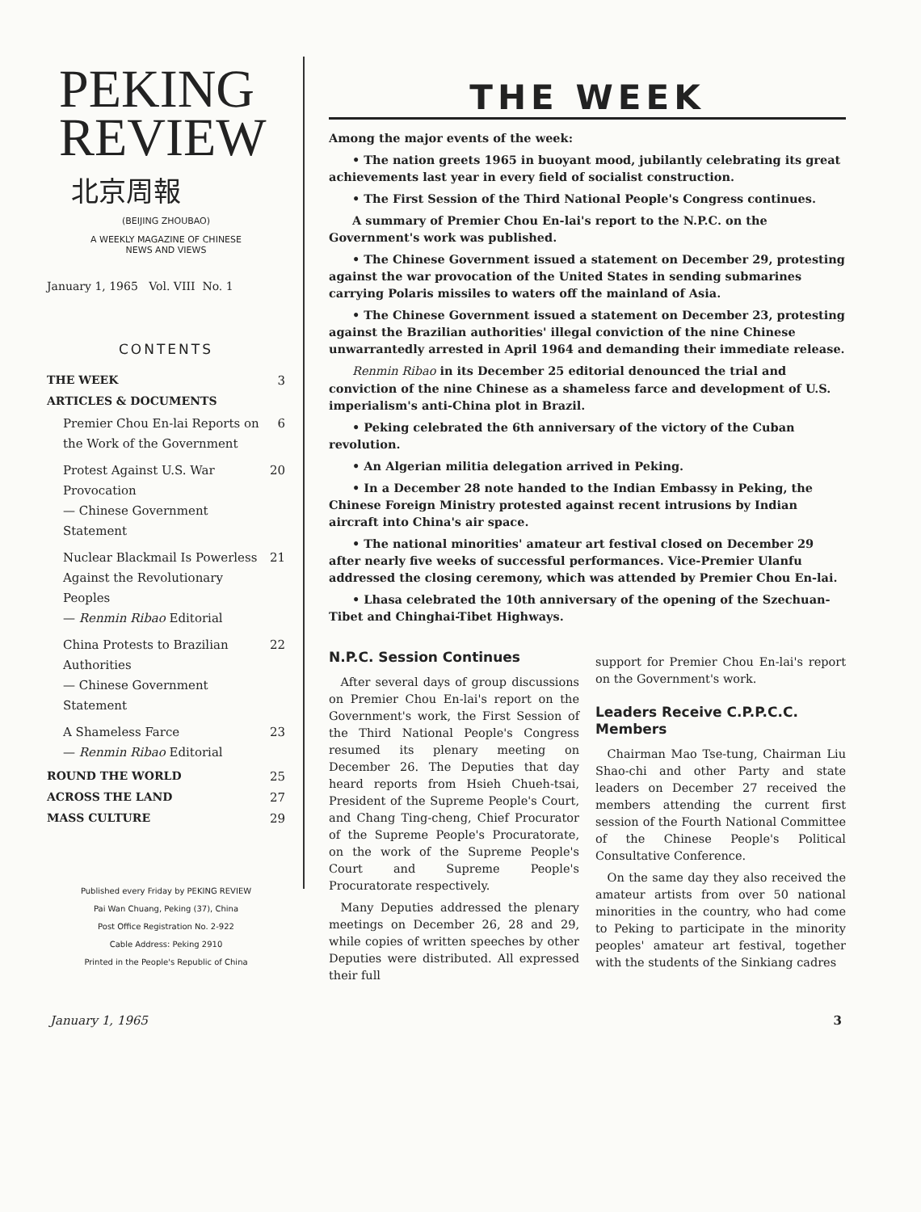PEKING
REVIEW
北京周報
(BEIJING ZHOUBAO)
A WEEKLY MAGAZINE OF CHINESE
NEWS AND VIEWS
January 1, 1965 Vol. VIII No. 1
CONTENTS
THE WEEK 3
ARTICLES & DOCUMENTS
Premier Chou En-lai Reports on the Work of the Government 6
Protest Against U.S. War Provocation
— Chinese Government Statement 20
Nuclear Blackmail Is Powerless Against the Revolutionary Peoples
— Renmin Ribao Editorial 21
China Protests to Brazilian Authorities
— Chinese Government Statement 22
A Shameless Farce
— Renmin Ribao Editorial 23
ROUND THE WORLD 25
ACROSS THE LAND 27
MASS CULTURE 29
Published every Friday by PEKING REVIEW
Pai Wan Chuang, Peking (37), China
Post Office Registration No. 2-922
Cable Address: Peking 2910
Printed in the People's Republic of China
THE WEEK
Among the major events of the week:
• The nation greets 1965 in buoyant mood, jubilantly celebrating its great achievements last year in every field of socialist construction.
• The First Session of the Third National People's Congress continues.
A summary of Premier Chou En-lai's report to the N.P.C. on the Government's work was published.
• The Chinese Government issued a statement on December 29, protesting against the war provocation of the United States in sending submarines carrying Polaris missiles to waters off the mainland of Asia.
• The Chinese Government issued a statement on December 23, protesting against the Brazilian authorities' illegal conviction of the nine Chinese unwarrantedly arrested in April 1964 and demanding their immediate release.
Renmin Ribao in its December 25 editorial denounced the trial and conviction of the nine Chinese as a shameless farce and development of U.S. imperialism's anti-China plot in Brazil.
• Peking celebrated the 6th anniversary of the victory of the Cuban revolution.
• An Algerian militia delegation arrived in Peking.
• In a December 28 note handed to the Indian Embassy in Peking, the Chinese Foreign Ministry protested against recent intrusions by Indian aircraft into China's air space.
• The national minorities' amateur art festival closed on December 29 after nearly five weeks of successful performances. Vice-Premier Ulanfu addressed the closing ceremony, which was attended by Premier Chou En-lai.
• Lhasa celebrated the 10th anniversary of the opening of the Szechuan-Tibet and Chinghai-Tibet Highways.
N.P.C. Session Continues
After several days of group discussions on Premier Chou En-lai's report on the Government's work, the First Session of the Third National People's Congress resumed its plenary meeting on December 26. The Deputies that day heard reports from Hsieh Chueh-tsai, President of the Supreme People's Court, and Chang Ting-cheng, Chief Procurator of the Supreme People's Procuratorate, on the work of the Supreme People's Court and Supreme People's Procuratorate respectively.
Many Deputies addressed the plenary meetings on December 26, 28 and 29, while copies of written speeches by other Deputies were distributed. All expressed their full
support for Premier Chou En-lai's report on the Government's work.
Leaders Receive C.P.P.C.C. Members
Chairman Mao Tse-tung, Chairman Liu Shao-chi and other Party and state leaders on December 27 received the members attending the current first session of the Fourth National Committee of the Chinese People's Political Consultative Conference.
On the same day they also received the amateur artists from over 50 national minorities in the country, who had come to Peking to participate in the minority peoples' amateur art festival, together with the students of the Sinkiang cadres
January 1, 1965 3